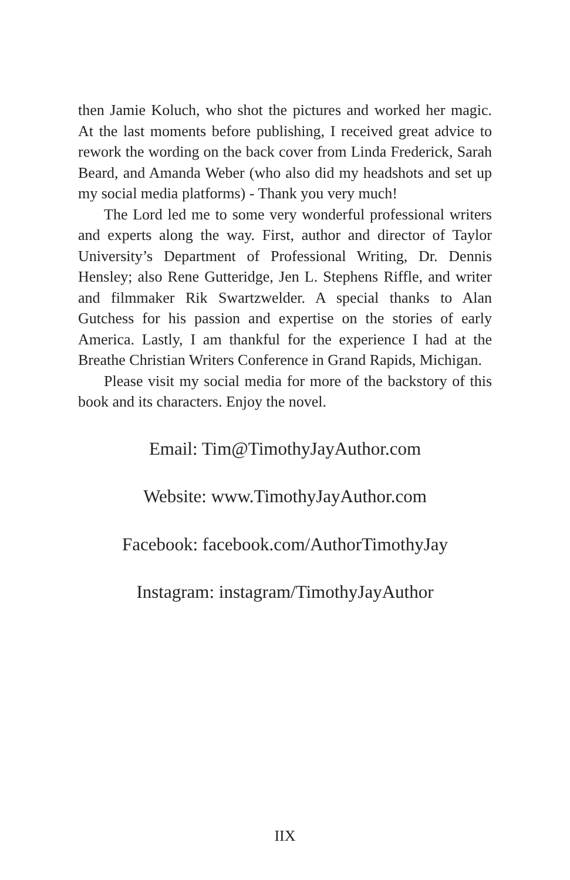then Jamie Koluch, who shot the pictures and worked her magic. At the last moments before publishing, I received great advice to rework the wording on the back cover from Linda Frederick, Sarah Beard, and Amanda Weber (who also did my headshots and set up my social media platforms) - Thank you very much!
The Lord led me to some very wonderful professional writers and experts along the way. First, author and director of Taylor University’s Department of Professional Writing, Dr. Dennis Hensley; also Rene Gutteridge, Jen L. Stephens Riffle, and writer and filmmaker Rik Swartzwelder. A special thanks to Alan Gutchess for his passion and expertise on the stories of early America. Lastly, I am thankful for the experience I had at the Breathe Christian Writers Conference in Grand Rapids, Michigan.
Please visit my social media for more of the backstory of this book and its characters. Enjoy the novel.
Email: Tim@TimothyJayAuthor.com
Website: www.TimothyJayAuthor.com
Facebook: facebook.com/AuthorTimothyJay
Instagram: instagram/TimothyJayAuthor
IIX